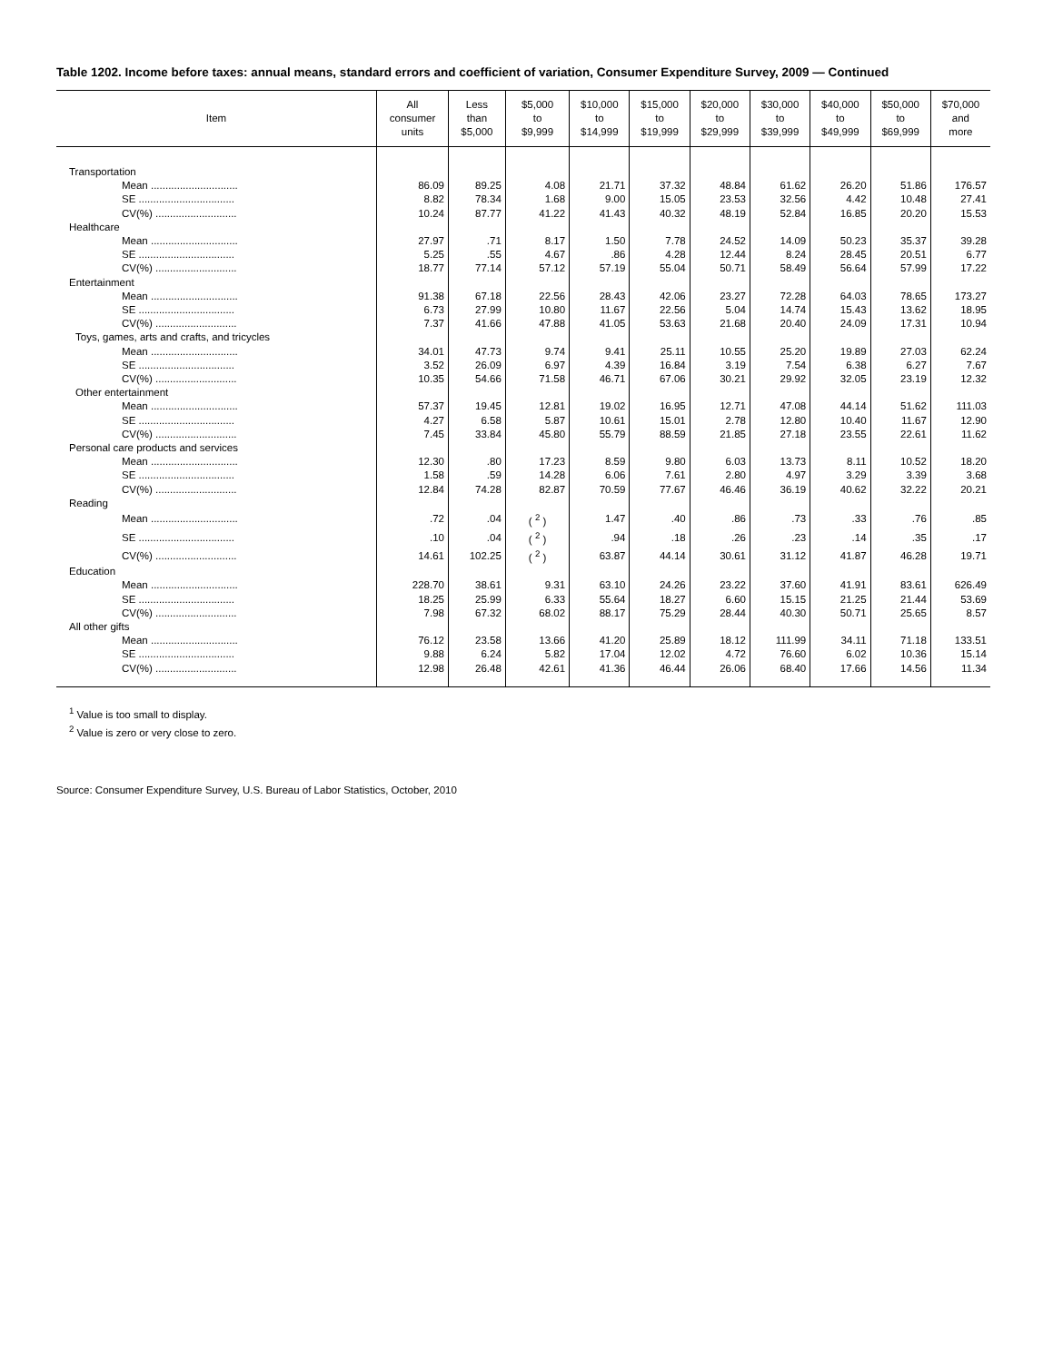Table 1202. Income before taxes: annual means, standard errors and coefficient of variation, Consumer Expenditure Survey, 2009 — Continued
| Item | All consumer units | Less than $5,000 | $5,000 to $9,999 | $10,000 to $14,999 | $15,000 to $19,999 | $20,000 to $29,999 | $30,000 to $39,999 | $40,000 to $49,999 | $50,000 to $69,999 | $70,000 and more |
| --- | --- | --- | --- | --- | --- | --- | --- | --- | --- | --- |
| Transportation | | | | | | | | | | |
| Mean .............................. | 86.09 | 89.25 | 4.08 | 21.71 | 37.32 | 48.84 | 61.62 | 26.20 | 51.86 | 176.57 |
| SE ................................. | 8.82 | 78.34 | 1.68 | 9.00 | 15.05 | 23.53 | 32.56 | 4.42 | 10.48 | 27.41 |
| CV(%) ............................ | 10.24 | 87.77 | 41.22 | 41.43 | 40.32 | 48.19 | 52.84 | 16.85 | 20.20 | 15.53 |
| Healthcare | | | | | | | | | | |
| Mean .............................. | 27.97 | .71 | 8.17 | 1.50 | 7.78 | 24.52 | 14.09 | 50.23 | 35.37 | 39.28 |
| SE ................................. | 5.25 | .55 | 4.67 | .86 | 4.28 | 12.44 | 8.24 | 28.45 | 20.51 | 6.77 |
| CV(%) ............................ | 18.77 | 77.14 | 57.12 | 57.19 | 55.04 | 50.71 | 58.49 | 56.64 | 57.99 | 17.22 |
| Entertainment | | | | | | | | | | |
| Mean .............................. | 91.38 | 67.18 | 22.56 | 28.43 | 42.06 | 23.27 | 72.28 | 64.03 | 78.65 | 173.27 |
| SE ................................. | 6.73 | 27.99 | 10.80 | 11.67 | 22.56 | 5.04 | 14.74 | 15.43 | 13.62 | 18.95 |
| CV(%) ............................ | 7.37 | 41.66 | 47.88 | 41.05 | 53.63 | 21.68 | 20.40 | 24.09 | 17.31 | 10.94 |
| Toys, games, arts and crafts, and tricycles | | | | | | | | | | |
| Mean .............................. | 34.01 | 47.73 | 9.74 | 9.41 | 25.11 | 10.55 | 25.20 | 19.89 | 27.03 | 62.24 |
| SE ................................. | 3.52 | 26.09 | 6.97 | 4.39 | 16.84 | 3.19 | 7.54 | 6.38 | 6.27 | 7.67 |
| CV(%) ............................ | 10.35 | 54.66 | 71.58 | 46.71 | 67.06 | 30.21 | 29.92 | 32.05 | 23.19 | 12.32 |
| Other entertainment | | | | | | | | | | |
| Mean .............................. | 57.37 | 19.45 | 12.81 | 19.02 | 16.95 | 12.71 | 47.08 | 44.14 | 51.62 | 111.03 |
| SE ................................. | 4.27 | 6.58 | 5.87 | 10.61 | 15.01 | 2.78 | 12.80 | 10.40 | 11.67 | 12.90 |
| CV(%) ............................ | 7.45 | 33.84 | 45.80 | 55.79 | 88.59 | 21.85 | 27.18 | 23.55 | 22.61 | 11.62 |
| Personal care products and services | | | | | | | | | | |
| Mean .............................. | 12.30 | .80 | 17.23 | 8.59 | 9.80 | 6.03 | 13.73 | 8.11 | 10.52 | 18.20 |
| SE ................................. | 1.58 | .59 | 14.28 | 6.06 | 7.61 | 2.80 | 4.97 | 3.29 | 3.39 | 3.68 |
| CV(%) ............................ | 12.84 | 74.28 | 82.87 | 70.59 | 77.67 | 46.46 | 36.19 | 40.62 | 32.22 | 20.21 |
| Reading | | | | | | | | | | |
| Mean .............................. | .72 | .04 | ( <sup>2</sup> ) | 1.47 | .40 | .86 | .73 | .33 | .76 | .85 |
| SE ................................. | .10 | .04 | ( <sup>2</sup> ) | .94 | .18 | .26 | .23 | .14 | .35 | .17 |
| CV(%) ............................ | 14.61 | 102.25 | ( <sup>2</sup> ) | 63.87 | 44.14 | 30.61 | 31.12 | 41.87 | 46.28 | 19.71 |
| Education | | | | | | | | | | |
| Mean .............................. | 228.70 | 38.61 | 9.31 | 63.10 | 24.26 | 23.22 | 37.60 | 41.91 | 83.61 | 626.49 |
| SE ................................. | 18.25 | 25.99 | 6.33 | 55.64 | 18.27 | 6.60 | 15.15 | 21.25 | 21.44 | 53.69 |
| CV(%) ............................ | 7.98 | 67.32 | 68.02 | 88.17 | 75.29 | 28.44 | 40.30 | 50.71 | 25.65 | 8.57 |
| All other gifts | | | | | | | | | | |
| Mean .............................. | 76.12 | 23.58 | 13.66 | 41.20 | 25.89 | 18.12 | 111.99 | 34.11 | 71.18 | 133.51 |
| SE ................................. | 9.88 | 6.24 | 5.82 | 17.04 | 12.02 | 4.72 | 76.60 | 6.02 | 10.36 | 15.14 |
| CV(%) ............................ | 12.98 | 26.48 | 42.61 | 41.36 | 46.44 | 26.06 | 68.40 | 17.66 | 14.56 | 11.34 |
<sup>1</sup> Value is too small to display.
<sup>2</sup> Value is zero or very close to zero.
Source: Consumer Expenditure Survey, U.S. Bureau of Labor Statistics, October, 2010